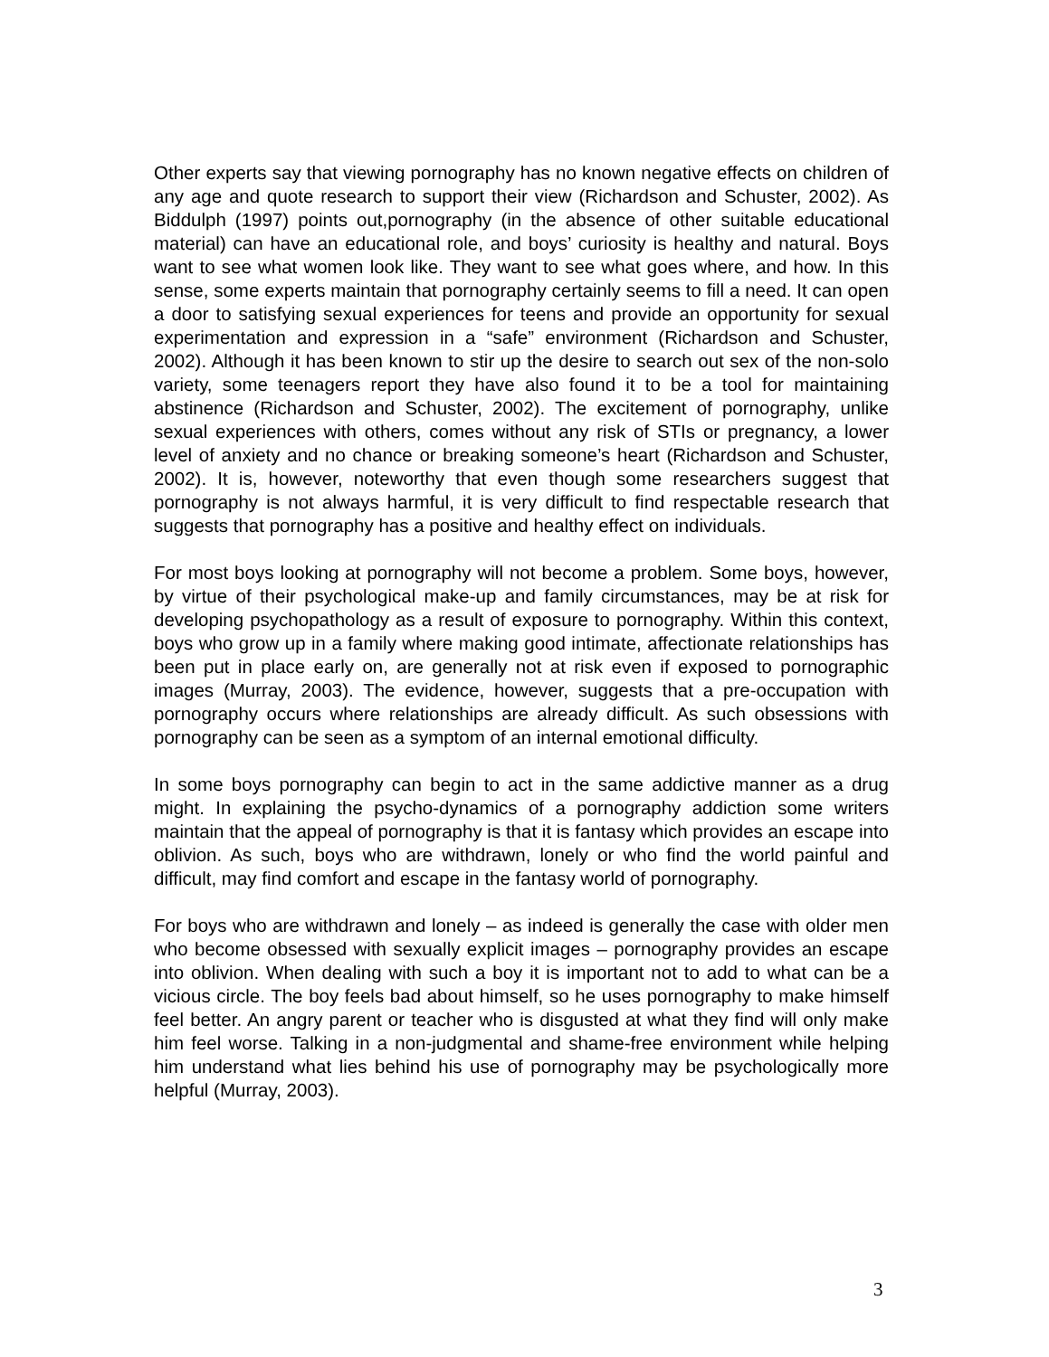Other experts say that viewing pornography has no known negative effects on children of any age and quote research to support their view (Richardson and Schuster, 2002). As Biddulph (1997) points out,pornography (in the absence of other suitable educational material) can have an educational role, and boys’ curiosity is healthy and natural. Boys want to see what women look like. They want to see what goes where, and how. In this sense, some experts maintain that pornography certainly seems to fill a need. It can open a door to satisfying sexual experiences for teens and provide an opportunity for sexual experimentation and expression in a “safe” environment (Richardson and Schuster, 2002). Although it has been known to stir up the desire to search out sex of the non-solo variety, some teenagers report they have also found it to be a tool for maintaining abstinence (Richardson and Schuster, 2002). The excitement of pornography, unlike sexual experiences with others, comes without any risk of STIs or pregnancy, a lower level of anxiety and no chance or breaking someone’s heart (Richardson and Schuster, 2002). It is, however, noteworthy that even though some researchers suggest that pornography is not always harmful, it is very difficult to find respectable research that suggests that pornography has a positive and healthy effect on individuals.
For most boys looking at pornography will not become a problem. Some boys, however, by virtue of their psychological make-up and family circumstances, may be at risk for developing psychopathology as a result of exposure to pornography. Within this context, boys who grow up in a family where making good intimate, affectionate relationships has been put in place early on, are generally not at risk even if exposed to pornographic images (Murray, 2003). The evidence, however, suggests that a pre-occupation with pornography occurs where relationships are already difficult. As such obsessions with pornography can be seen as a symptom of an internal emotional difficulty.
In some boys pornography can begin to act in the same addictive manner as a drug might. In explaining the psycho-dynamics of a pornography addiction some writers maintain that the appeal of pornography is that it is fantasy which provides an escape into oblivion. As such, boys who are withdrawn, lonely or who find the world painful and difficult, may find comfort and escape in the fantasy world of pornography.
For boys who are withdrawn and lonely – as indeed is generally the case with older men who become obsessed with sexually explicit images – pornography provides an escape into oblivion. When dealing with such a boy it is important not to add to what can be a vicious circle. The boy feels bad about himself, so he uses pornography to make himself feel better. An angry parent or teacher who is disgusted at what they find will only make him feel worse. Talking in a non-judgmental and shame-free environment while helping him understand what lies behind his use of pornography may be psychologically more helpful (Murray, 2003).
3